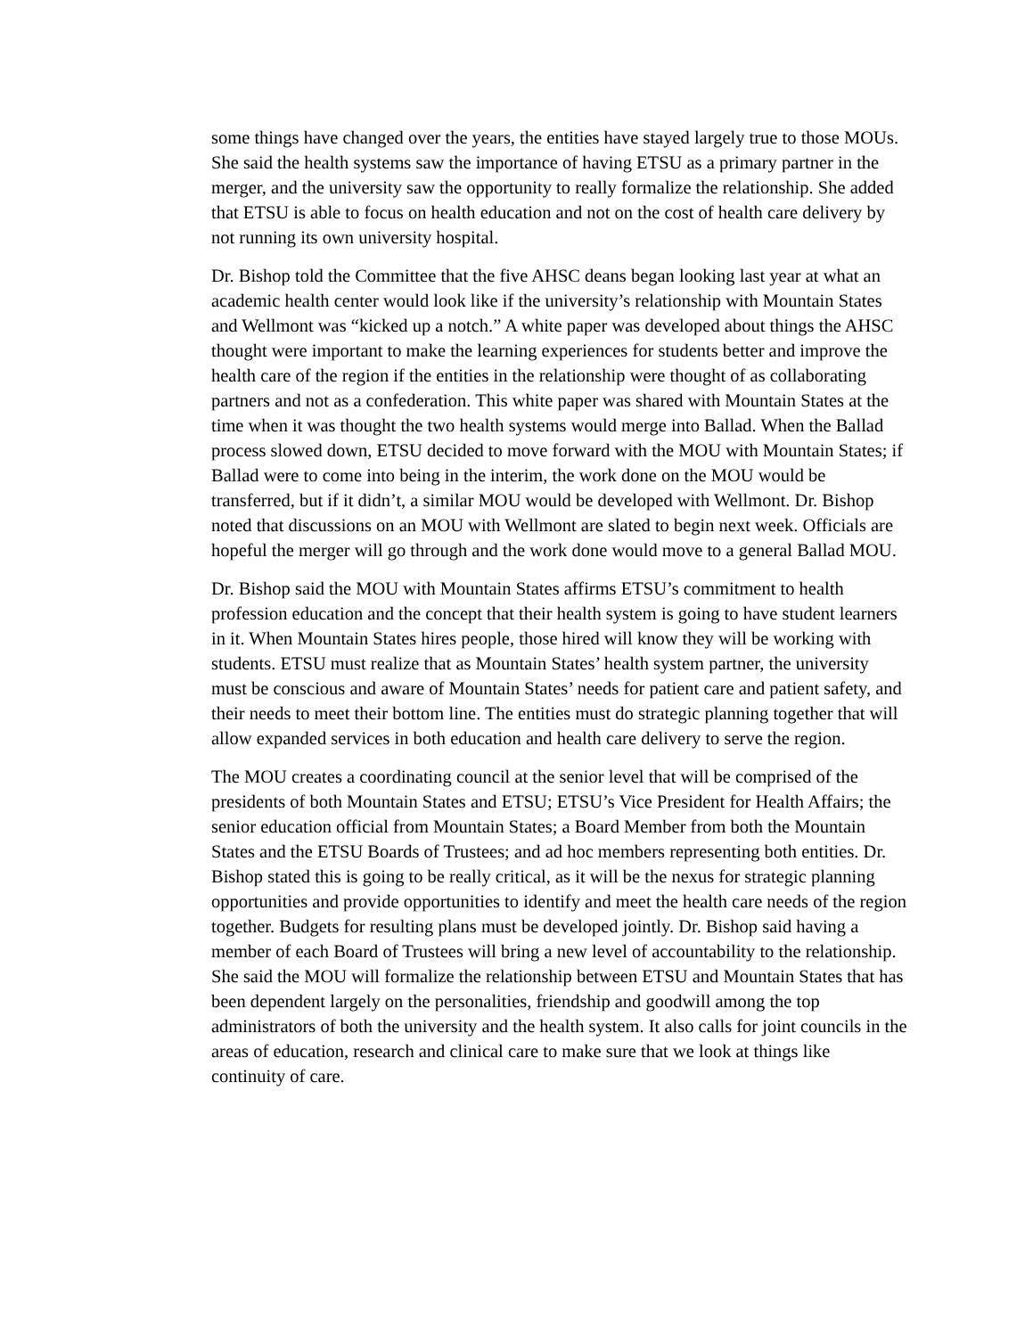some things have changed over the years, the entities have stayed largely true to those MOUs. She said the health systems saw the importance of having ETSU as a primary partner in the merger, and the university saw the opportunity to really formalize the relationship. She added that ETSU is able to focus on health education and not on the cost of health care delivery by not running its own university hospital.
Dr. Bishop told the Committee that the five AHSC deans began looking last year at what an academic health center would look like if the university’s relationship with Mountain States and Wellmont was “kicked up a notch.” A white paper was developed about things the AHSC thought were important to make the learning experiences for students better and improve the health care of the region if the entities in the relationship were thought of as collaborating partners and not as a confederation. This white paper was shared with Mountain States at the time when it was thought the two health systems would merge into Ballad. When the Ballad process slowed down, ETSU decided to move forward with the MOU with Mountain States; if Ballad were to come into being in the interim, the work done on the MOU would be transferred, but if it didn’t, a similar MOU would be developed with Wellmont. Dr. Bishop noted that discussions on an MOU with Wellmont are slated to begin next week. Officials are hopeful the merger will go through and the work done would move to a general Ballad MOU.
Dr. Bishop said the MOU with Mountain States affirms ETSU’s commitment to health profession education and the concept that their health system is going to have student learners in it. When Mountain States hires people, those hired will know they will be working with students. ETSU must realize that as Mountain States’ health system partner, the university must be conscious and aware of Mountain States’ needs for patient care and patient safety, and their needs to meet their bottom line. The entities must do strategic planning together that will allow expanded services in both education and health care delivery to serve the region.
The MOU creates a coordinating council at the senior level that will be comprised of the presidents of both Mountain States and ETSU; ETSU’s Vice President for Health Affairs; the senior education official from Mountain States; a Board Member from both the Mountain States and the ETSU Boards of Trustees; and ad hoc members representing both entities. Dr. Bishop stated this is going to be really critical, as it will be the nexus for strategic planning opportunities and provide opportunities to identify and meet the health care needs of the region together. Budgets for resulting plans must be developed jointly. Dr. Bishop said having a member of each Board of Trustees will bring a new level of accountability to the relationship. She said the MOU will formalize the relationship between ETSU and Mountain States that has been dependent largely on the personalities, friendship and goodwill among the top administrators of both the university and the health system. It also calls for joint councils in the areas of education, research and clinical care to make sure that we look at things like continuity of care.